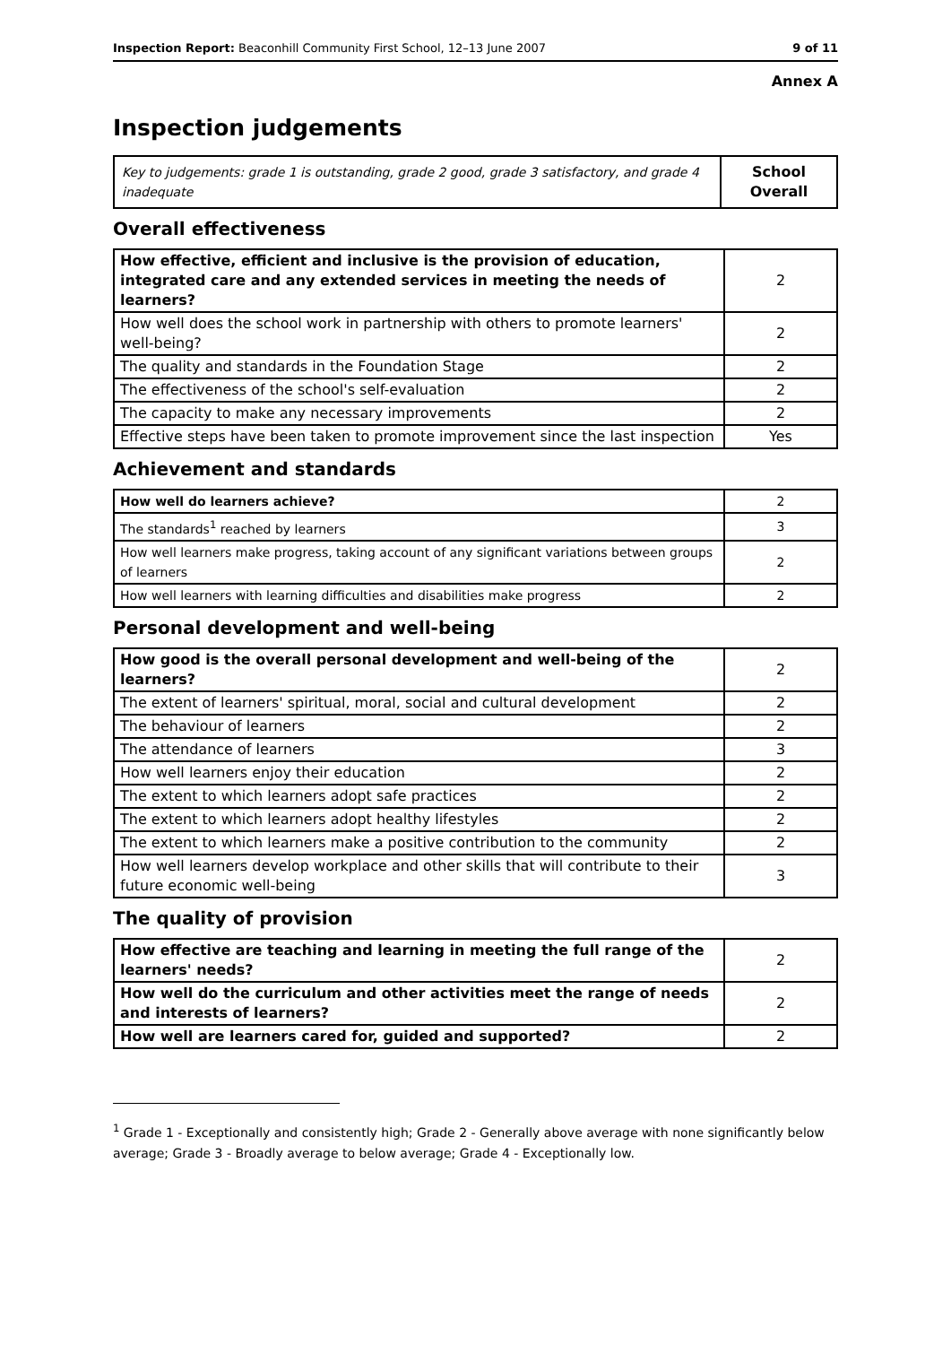Inspection Report: Beaconhill Community First School, 12–13 June 2007 9 of 11
Annex A
Inspection judgements
| Key to judgements: grade 1 is outstanding, grade 2 good, grade 3 satisfactory, and grade 4 inadequate | School Overall |
Overall effectiveness
| How effective, efficient and inclusive is the provision of education, integrated care and any extended services in meeting the needs of learners? | 2 |
| How well does the school work in partnership with others to promote learners' well-being? | 2 |
| The quality and standards in the Foundation Stage | 2 |
| The effectiveness of the school's self-evaluation | 2 |
| The capacity to make any necessary improvements | 2 |
| Effective steps have been taken to promote improvement since the last inspection | Yes |
Achievement and standards
| How well do learners achieve? | 2 |
| The standards<sup>1</sup> reached by learners | 3 |
| How well learners make progress, taking account of any significant variations between groups of learners | 2 |
| How well learners with learning difficulties and disabilities make progress | 2 |
Personal development and well-being
| How good is the overall personal development and well-being of the learners? | 2 |
| The extent of learners' spiritual, moral, social and cultural development | 2 |
| The behaviour of learners | 2 |
| The attendance of learners | 3 |
| How well learners enjoy their education | 2 |
| The extent to which learners adopt safe practices | 2 |
| The extent to which learners adopt healthy lifestyles | 2 |
| The extent to which learners make a positive contribution to the community | 2 |
| How well learners develop workplace and other skills that will contribute to their future economic well-being | 3 |
The quality of provision
| How effective are teaching and learning in meeting the full range of the learners' needs? | 2 |
| How well do the curriculum and other activities meet the range of needs and interests of learners? | 2 |
| How well are learners cared for, guided and supported? | 2 |
<sup>1</sup> Grade 1 - Exceptionally and consistently high; Grade 2 - Generally above average with none significantly below average; Grade 3 - Broadly average to below average; Grade 4 - Exceptionally low.